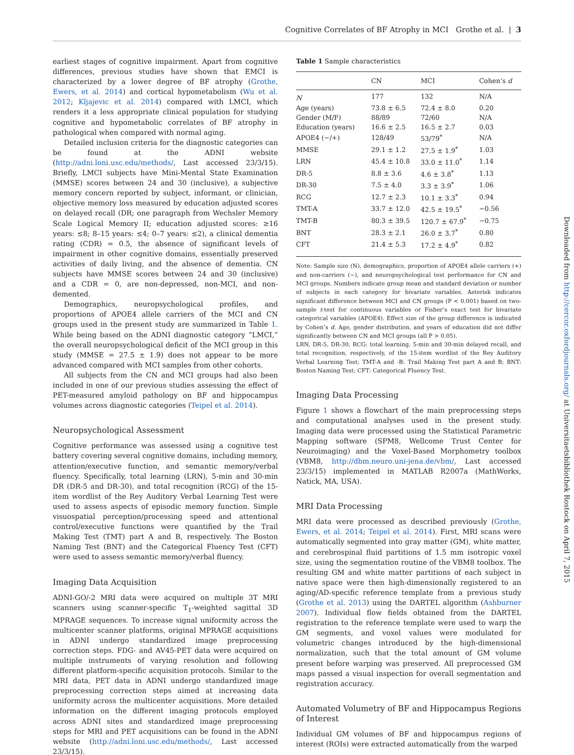Cognitive Correlates of BF Atrophy in MCI Grothe et al. | 3
earliest stages of cognitive impairment. Apart from cognitive differences, previous studies have shown that EMCI is characterized by a lower degree of BF atrophy (Grothe, Ewers, et al. 2014) and cortical hypometabolism (Wu et al. 2012; Kljajevic et al. 2014) compared with LMCI, which renders it a less appropriate clinical population for studying cognitive and hypometabolic correlates of BF atrophy in pathological when compared with normal aging.
Detailed inclusion criteria for the diagnostic categories can be found at the ADNI website (http://adni.loni.usc.edu/methods/, Last accessed 23/3/15). Briefly, LMCI subjects have Mini-Mental State Examination (MMSE) scores between 24 and 30 (inclusive), a subjective memory concern reported by subject, informant, or clinician, objective memory loss measured by education adjusted scores on delayed recall (DR; one paragraph from Wechsler Memory Scale Logical Memory II; education adjusted scores: ≥16 years: ≤8; 8–15 years: ≤4; 0–7 years: ≤2), a clinical dementia rating (CDR) = 0.5, the absence of significant levels of impairment in other cognitive domains, essentially preserved activities of daily living, and the absence of dementia. CN subjects have MMSE scores between 24 and 30 (inclusive) and a CDR = 0, are non-depressed, non-MCI, and non-demented.
Demographics, neuropsychological profiles, and proportions of APOE4 allele carriers of the MCI and CN groups used in the present study are summarized in Table 1. While being based on the ADNI diagnostic category “LMCI,” the overall neuropsychological deficit of the MCI group in this study (MMSE = 27.5 ± 1.9) does not appear to be more advanced compared with MCI samples from other cohorts.
All subjects from the CN and MCI groups had also been included in one of our previous studies assessing the effect of PET-measured amyloid pathology on BF and hippocampus volumes across diagnostic categories (Teipel et al. 2014).
Neuropsychological Assessment
Cognitive performance was assessed using a cognitive test battery covering several cognitive domains, including memory, attention/executive function, and semantic memory/verbal fluency. Specifically, total learning (LRN), 5-min and 30-min DR (DR-5 and DR-30), and total recognition (RCG) of the 15-item wordlist of the Rey Auditory Verbal Learning Test were used to assess aspects of episodic memory function. Simple visuospatial perception/processing speed and attentional control/executive functions were quantified by the Trail Making Test (TMT) part A and B, respectively. The Boston Naming Test (BNT) and the Categorical Fluency Test (CFT) were used to assess semantic memory/verbal fluency.
Imaging Data Acquisition
ADNI-GO/-2 MRI data were acquired on multiple 3T MRI scanners using scanner-specific T<sub>1</sub>-weighted sagittal 3D MPRAGE sequences. To increase signal uniformity across the multicenter scanner platforms, original MPRAGE acquisitions in ADNI undergo standardized image preprocessing correction steps. FDG- and AV45-PET data were acquired on multiple instruments of varying resolution and following different platform-specific acquisition protocols. Similar to the MRI data, PET data in ADNI undergo standardized image preprocessing correction steps aimed at increasing data uniformity across the multicenter acquisitions. More detailed information on the different imaging protocols employed across ADNI sites and standardized image preprocessing steps for MRI and PET acquisitions can be found in the ADNI website (http://adni.loni.usc.edu/methods/, Last accessed 23/3/15).
Table 1 Sample characteristics
| | CN | MCI | Cohen’s d |
| --- | --- | --- | --- |
| N | 177 | 132 | N/A |
| Age (years) | 73.8 ± 6.5 | 72.4 ± 8.0 | 0.20 |
| Gender (M/F) | 88/89 | 72/60 | N/A |
| Education (years) | 16.6 ± 2.5 | 16.5 ± 2.7 | 0.03 |
| APOE4 (−/+) | 128/49 | 53/79<sup>*</sup> | N/A |
| MMSE | 29.1 ± 1.2 | 27.5 ± 1.9<sup>*</sup> | 1.03 |
| LRN | 45.4 ± 10.8 | 33.0 ± 11.0<sup>*</sup> | 1.14 |
| DR-5 | 8.8 ± 3.6 | 4.6 ± 3.8<sup>*</sup> | 1.13 |
| DR-30 | 7.5 ± 4.0 | 3.3 ± 3.9<sup>*</sup> | 1.06 |
| RCG | 12.7 ± 2.3 | 10.1 ± 3.3<sup>*</sup> | 0.94 |
| TMT-A | 33.7 ± 12.0 | 42.5 ± 19.5<sup>*</sup> | −0.56 |
| TMT-B | 80.3 ± 39.5 | 120.7 ± 67.9<sup>*</sup> | −0.75 |
| BNT | 28.3 ± 2.1 | 26.0 ± 3.7<sup>*</sup> | 0.80 |
| CFT | 21.4 ± 5.3 | 17.2 ± 4.9<sup>*</sup> | 0.82 |
Note: Sample size (N), demographics, proportion of APOE4 allele carriers (+) and non-carriers (−), and neuropsychological test performance for CN and MCI groups. Numbers indicate group mean and standard deviation or number of subjects in each category for bivariate variables. Asterisk indicates significant difference between MCI and CN groups (P < 0.001) based on two-sample t-test for continuous variables or Fisher’s exact test for bivariate categorical variables (APOE4). Effect size of the group difference is indicated by Cohen’s d. Age, gender distribution, and years of education did not differ significantly between CN and MCI groups (all P > 0.05).
LRN, DR-5, DR-30, RCG: total learning, 5-min and 30-min delayed recall, and total recognition, respectively, of the 15-item wordlist of the Rey Auditory Verbal Learning Test; TMT-A and -B: Trail Making Test part A and B; BNT: Boston Naming Test; CFT: Categorical Fluency Test.
Imaging Data Processing
Figure 1 shows a flowchart of the main preprocessing steps and computational analyses used in the present study. Imaging data were processed using the Statistical Parametric Mapping software (SPM8, Wellcome Trust Center for Neuroimaging) and the Voxel-Based Morphometry toolbox (VBM8, http://dbm.neuro.uni-jena.de/vbm/, Last accessed 23/3/15) implemented in MATLAB R2007a (MathWorks, Natick, MA, USA).
MRI Data Processing
MRI data were processed as described previously (Grothe, Ewers, et al. 2014; Teipel et al. 2014). First, MRI scans were automatically segmented into gray matter (GM), white matter, and cerebrospinal fluid partitions of 1.5 mm isotropic voxel size, using the segmentation routine of the VBM8 toolbox. The resulting GM and white matter partitions of each subject in native space were then high-dimensionally registered to an aging/AD-specific reference template from a previous study (Grothe et al. 2013) using the DARTEL algorithm (Ashburner 2007). Individual flow fields obtained from the DARTEL registration to the reference template were used to warp the GM segments, and voxel values were modulated for volumetric changes introduced by the high-dimensional normalization, such that the total amount of GM volume present before warping was preserved. All preprocessed GM maps passed a visual inspection for overall segmentation and registration accuracy.
Automated Volumetry of BF and Hippocampus Regions of Interest
Individual GM volumes of BF and hippocampus regions of interest (ROIs) were extracted automatically from the warped
Downloaded from http://cercor.oxfordjournals.org/ at Universitaetsbibliothek Rostock on April 7, 2015